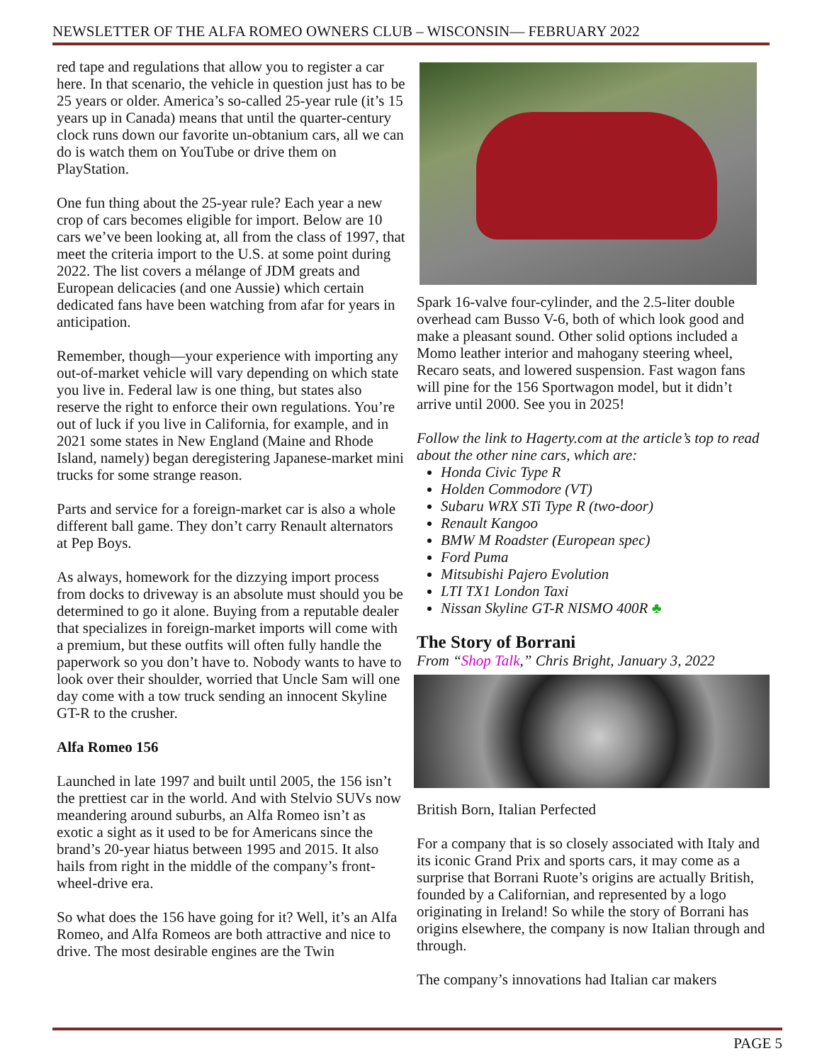NEWSLETTER OF THE ALFA ROMEO OWNERS CLUB – WISCONSIN— FEBRUARY 2022
red tape and regulations that allow you to register a car here. In that scenario, the vehicle in question just has to be 25 years or older. America’s so-called 25-year rule (it’s 15 years up in Canada) means that until the quarter-century clock runs down our favorite un-obtanium cars, all we can do is watch them on YouTube or drive them on PlayStation.
One fun thing about the 25-year rule? Each year a new crop of cars becomes eligible for import. Below are 10 cars we’ve been looking at, all from the class of 1997, that meet the criteria import to the U.S. at some point during 2022. The list covers a mélange of JDM greats and European delicacies (and one Aussie) which certain dedicated fans have been watching from afar for years in anticipation.
Remember, though—your experience with importing any out-of-market vehicle will vary depending on which state you live in. Federal law is one thing, but states also reserve the right to enforce their own regulations. You’re out of luck if you live in California, for example, and in 2021 some states in New England (Maine and Rhode Island, namely) began deregistering Japanese-market mini trucks for some strange reason.
Parts and service for a foreign-market car is also a whole different ball game. They don’t carry Renault alternators at Pep Boys.
As always, homework for the dizzying import process from docks to driveway is an absolute must should you be determined to go it alone. Buying from a reputable dealer that specializes in foreign-market imports will come with a premium, but these outfits will often fully handle the paperwork so you don’t have to. Nobody wants to have to look over their shoulder, worried that Uncle Sam will one day come with a tow truck sending an innocent Skyline GT-R to the crusher.
Alfa Romeo 156
Launched in late 1997 and built until 2005, the 156 isn’t the prettiest car in the world. And with Stelvio SUVs now meandering around suburbs, an Alfa Romeo isn’t as exotic a sight as it used to be for Americans since the brand’s 20-year hiatus between 1995 and 2015. It also hails from right in the middle of the company’s front-wheel-drive era.
So what does the 156 have going for it? Well, it’s an Alfa Romeo, and Alfa Romeos are both attractive and nice to drive. The most desirable engines are the Twin
Spark 16-valve four-cylinder, and the 2.5-liter double overhead cam Busso V-6, both of which look good and make a pleasant sound. Other solid options included a Momo leather interior and mahogany steering wheel, Recaro seats, and lowered suspension. Fast wagon fans will pine for the 156 Sportwagon model, but it didn’t arrive until 2000. See you in 2025!
Follow the link to Hagerty.com at the article’s top to read about the other nine cars, which are:
Honda Civic Type R
Holden Commodore (VT)
Subaru WRX STi Type R (two-door)
Renault Kangoo
BMW M Roadster (European spec)
Ford Puma
Mitsubishi Pajero Evolution
LTI TX1 London Taxi
Nissan Skyline GT-R NISMO 400R ♣
The Story of Borrani
From “Shop Talk,” Chris Bright, January 3, 2022
British Born, Italian Perfected
For a company that is so closely associated with Italy and its iconic Grand Prix and sports cars, it may come as a surprise that Borrani Ruote’s origins are actually British, founded by a Californian, and represented by a logo originating in Ireland! So while the story of Borrani has origins elsewhere, the company is now Italian through and through.
The company’s innovations had Italian car makers
PAGE 5